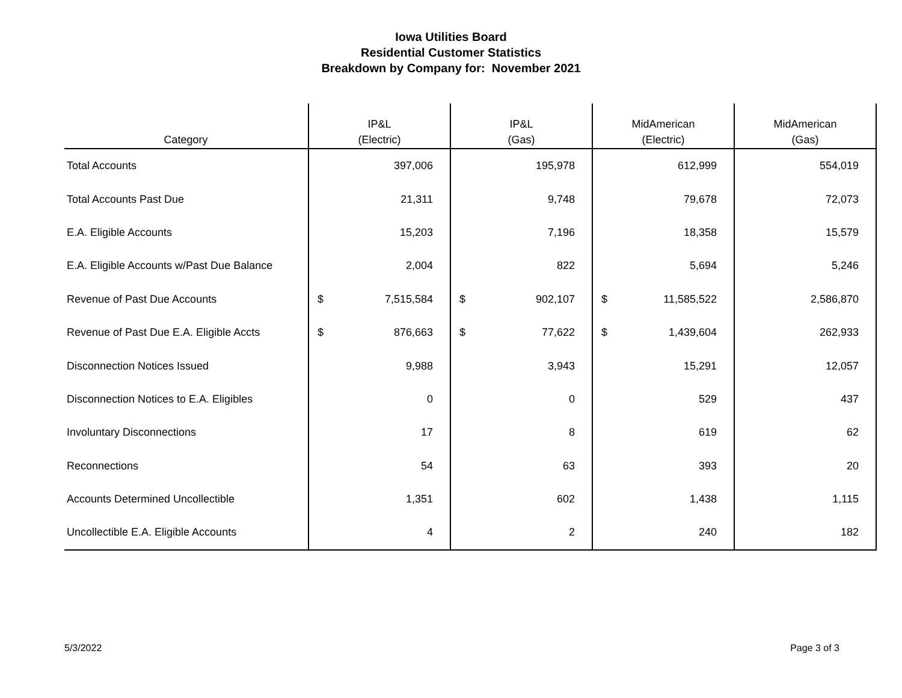Iowa Utilities Board
Residential Customer Statistics
Breakdown by Company for: November 2021
| Category | IP&L (Electric) | | IP&L (Gas) | | MidAmerican (Electric) | | MidAmerican (Gas) | |
| --- | --- | --- | --- | --- | --- | --- | --- | --- |
| Total Accounts | | 397,006 | | 195,978 | | 612,999 | | 554,019 |
| Total Accounts Past Due | | 21,311 | | 9,748 | | 79,678 | | 72,073 |
| E.A. Eligible Accounts | | 15,203 | | 7,196 | | 18,358 | | 15,579 |
| E.A. Eligible Accounts w/Past Due Balance | | 2,004 | | 822 | | 5,694 | | 5,246 |
| Revenue of Past Due Accounts | $ | 7,515,584 | $ | 902,107 | $ | 11,585,522 | | 2,586,870 |
| Revenue of Past Due E.A. Eligible Accts | $ | 876,663 | $ | 77,622 | $ | 1,439,604 | | 262,933 |
| Disconnection Notices Issued | | 9,988 | | 3,943 | | 15,291 | | 12,057 |
| Disconnection Notices to E.A. Eligibles | | 0 | | 0 | | 529 | | 437 |
| Involuntary Disconnections | | 17 | | 8 | | 619 | | 62 |
| Reconnections | | 54 | | 63 | | 393 | | 20 |
| Accounts Determined Uncollectible | | 1,351 | | 602 | | 1,438 | | 1,115 |
| Uncollectible E.A. Eligible Accounts | | 4 | | 2 | | 240 | | 182 |
5/3/2022 Page 3 of 3